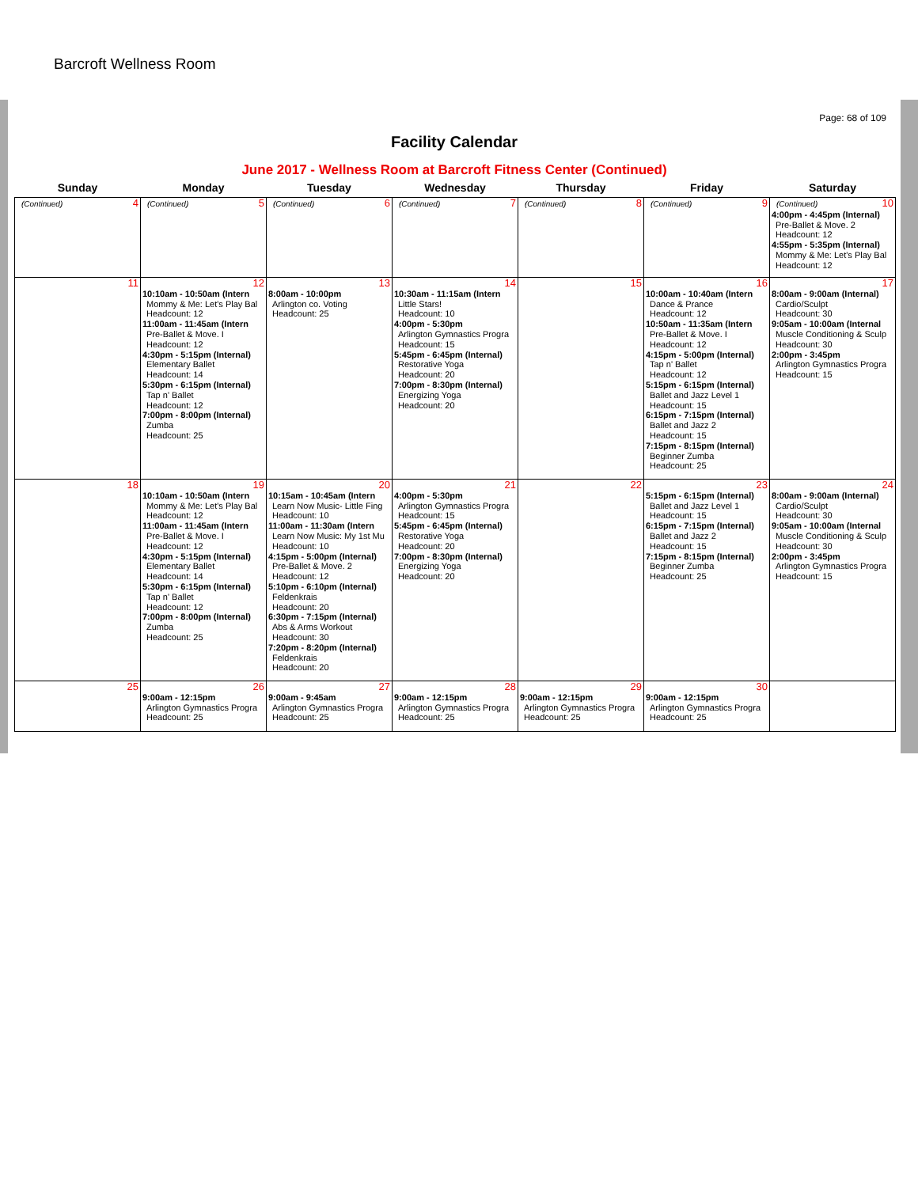Barcroft Wellness Room
Page: 68 of 109
Facility Calendar
June 2017 - Wellness Room at Barcroft Fitness Center (Continued)
| Sunday | Monday | Tuesday | Wednesday | Thursday | Friday | Saturday |
| --- | --- | --- | --- | --- | --- | --- |
| 4 (Continued) | 5 (Continued) | 6 (Continued) | 7 (Continued) | 8 (Continued) | 9 (Continued) | 10 (Continued) 4:00pm - 4:45pm (Internal) Pre-Ballet & Move. 2 Headcount: 12 4:55pm - 5:35pm (Internal) Mommy & Me: Let's Play Bal Headcount: 12 |
| 11 | 12 10:10am - 10:50am (Intern Mommy & Me: Let's Play Bal Headcount: 12 11:00am - 11:45am (Intern Pre-Ballet & Move. I Headcount: 12 4:30pm - 5:15pm (Internal) Elementary Ballet Headcount: 14 5:30pm - 6:15pm (Internal) Tap n' Ballet Headcount: 12 7:00pm - 8:00pm (Internal) Zumba Headcount: 25 | 13 8:00am - 10:00pm Arlington co. Voting Headcount: 25 | 14 10:30am - 11:15am (Intern Little Stars! Headcount: 10 4:00pm - 5:30pm Arlington Gymnastics Progra Headcount: 15 5:45pm - 6:45pm (Internal) Restorative Yoga Headcount: 20 7:00pm - 8:30pm (Internal) Energizing Yoga Headcount: 20 | 15 | 16 10:00am - 10:40am (Intern Dance & Prance Headcount: 12 10:50am - 11:35am (Intern Pre-Ballet & Move. I Headcount: 12 4:15pm - 5:00pm (Internal) Tap n' Ballet Headcount: 12 5:15pm - 6:15pm (Internal) Ballet and Jazz Level 1 Headcount: 15 6:15pm - 7:15pm (Internal) Ballet and Jazz 2 Headcount: 15 7:15pm - 8:15pm (Internal) Beginner Zumba Headcount: 25 | 17 8:00am - 9:00am (Internal) Cardio/Sculpt Headcount: 30 9:05am - 10:00am (Internal Muscle Conditioning & Sculp Headcount: 30 2:00pm - 3:45pm Arlington Gymnastics Progra Headcount: 15 |
| 18 | 19 10:10am - 10:50am (Intern Mommy & Me: Let's Play Bal Headcount: 12 11:00am - 11:45am (Intern Pre-Ballet & Move. I Headcount: 12 4:30pm - 5:15pm (Internal) Elementary Ballet Headcount: 14 5:30pm - 6:15pm (Internal) Tap n' Ballet Headcount: 12 7:00pm - 8:00pm (Internal) Zumba Headcount: 25 | 20 10:15am - 10:45am (Intern Learn Now Music- Little Fing Headcount: 10 11:00am - 11:30am (Intern Learn Now Music: My 1st Mu Headcount: 10 4:15pm - 5:00pm (Internal) Pre-Ballet & Move. 2 Headcount: 12 5:10pm - 6:10pm (Internal) Feldenkrais Headcount: 20 6:30pm - 7:15pm (Internal) Abs & Arms Workout Headcount: 30 7:20pm - 8:20pm (Internal) Feldenkrais Headcount: 20 | 21 4:00pm - 5:30pm Arlington Gymnastics Progra Headcount: 15 5:45pm - 6:45pm (Internal) Restorative Yoga Headcount: 20 7:00pm - 8:30pm (Internal) Energizing Yoga Headcount: 20 | 22 | 23 5:15pm - 6:15pm (Internal) Ballet and Jazz Level 1 Headcount: 15 6:15pm - 7:15pm (Internal) Ballet and Jazz 2 Headcount: 15 7:15pm - 8:15pm (Internal) Beginner Zumba Headcount: 25 | 24 8:00am - 9:00am (Internal) Cardio/Sculpt Headcount: 30 9:05am - 10:00am (Internal Muscle Conditioning & Sculp Headcount: 30 2:00pm - 3:45pm Arlington Gymnastics Progra Headcount: 15 |
| 25 | 26 9:00am - 12:15pm Arlington Gymnastics Progra Headcount: 25 | 27 9:00am - 9:45am Arlington Gymnastics Progra Headcount: 25 | 28 9:00am - 12:15pm Arlington Gymnastics Progra Headcount: 25 | 29 9:00am - 12:15pm Arlington Gymnastics Progra Headcount: 25 | 30 9:00am - 12:15pm Arlington Gymnastics Progra Headcount: 25 | |